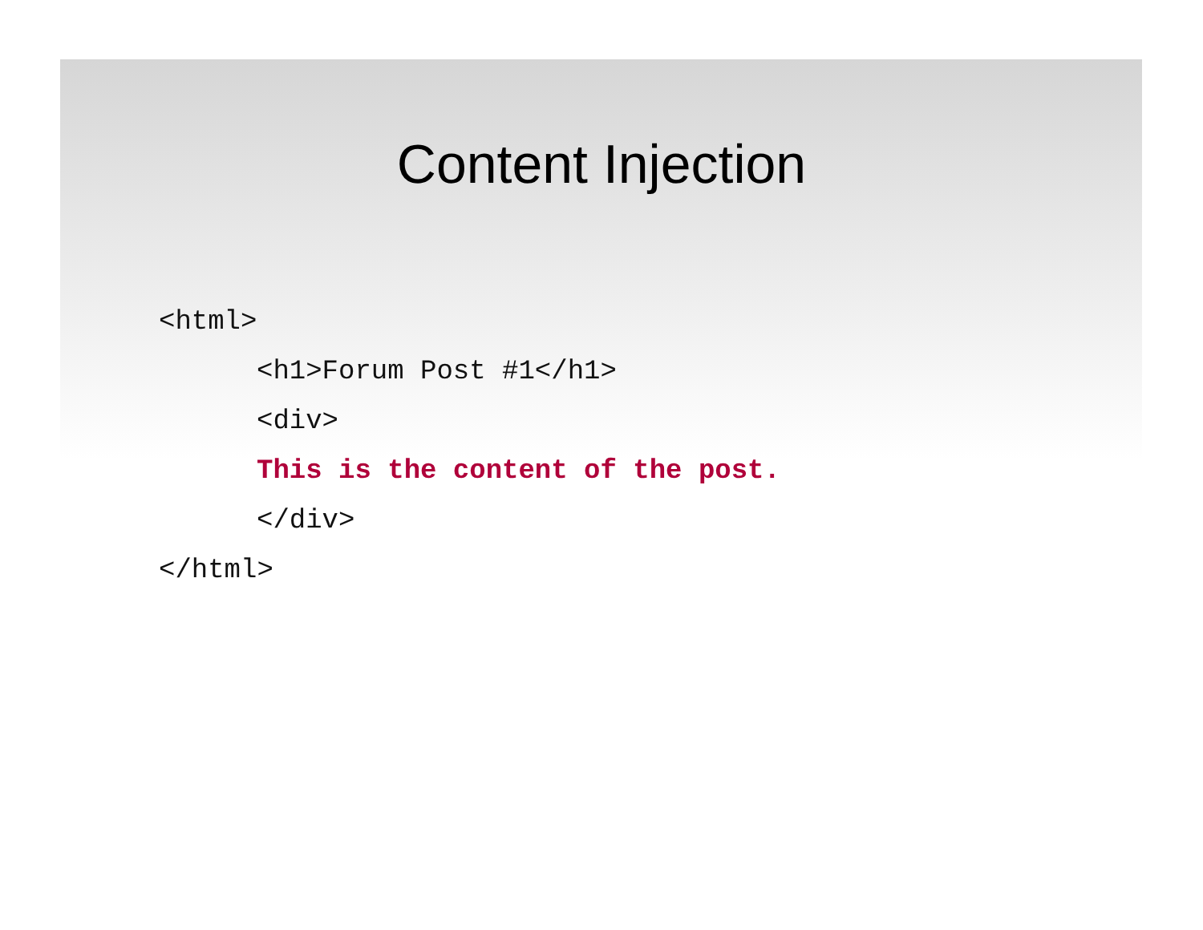Content Injection
<html>
<h1>Forum Post #1</h1>
<div>
This is the content of the post.
</div>
</html>